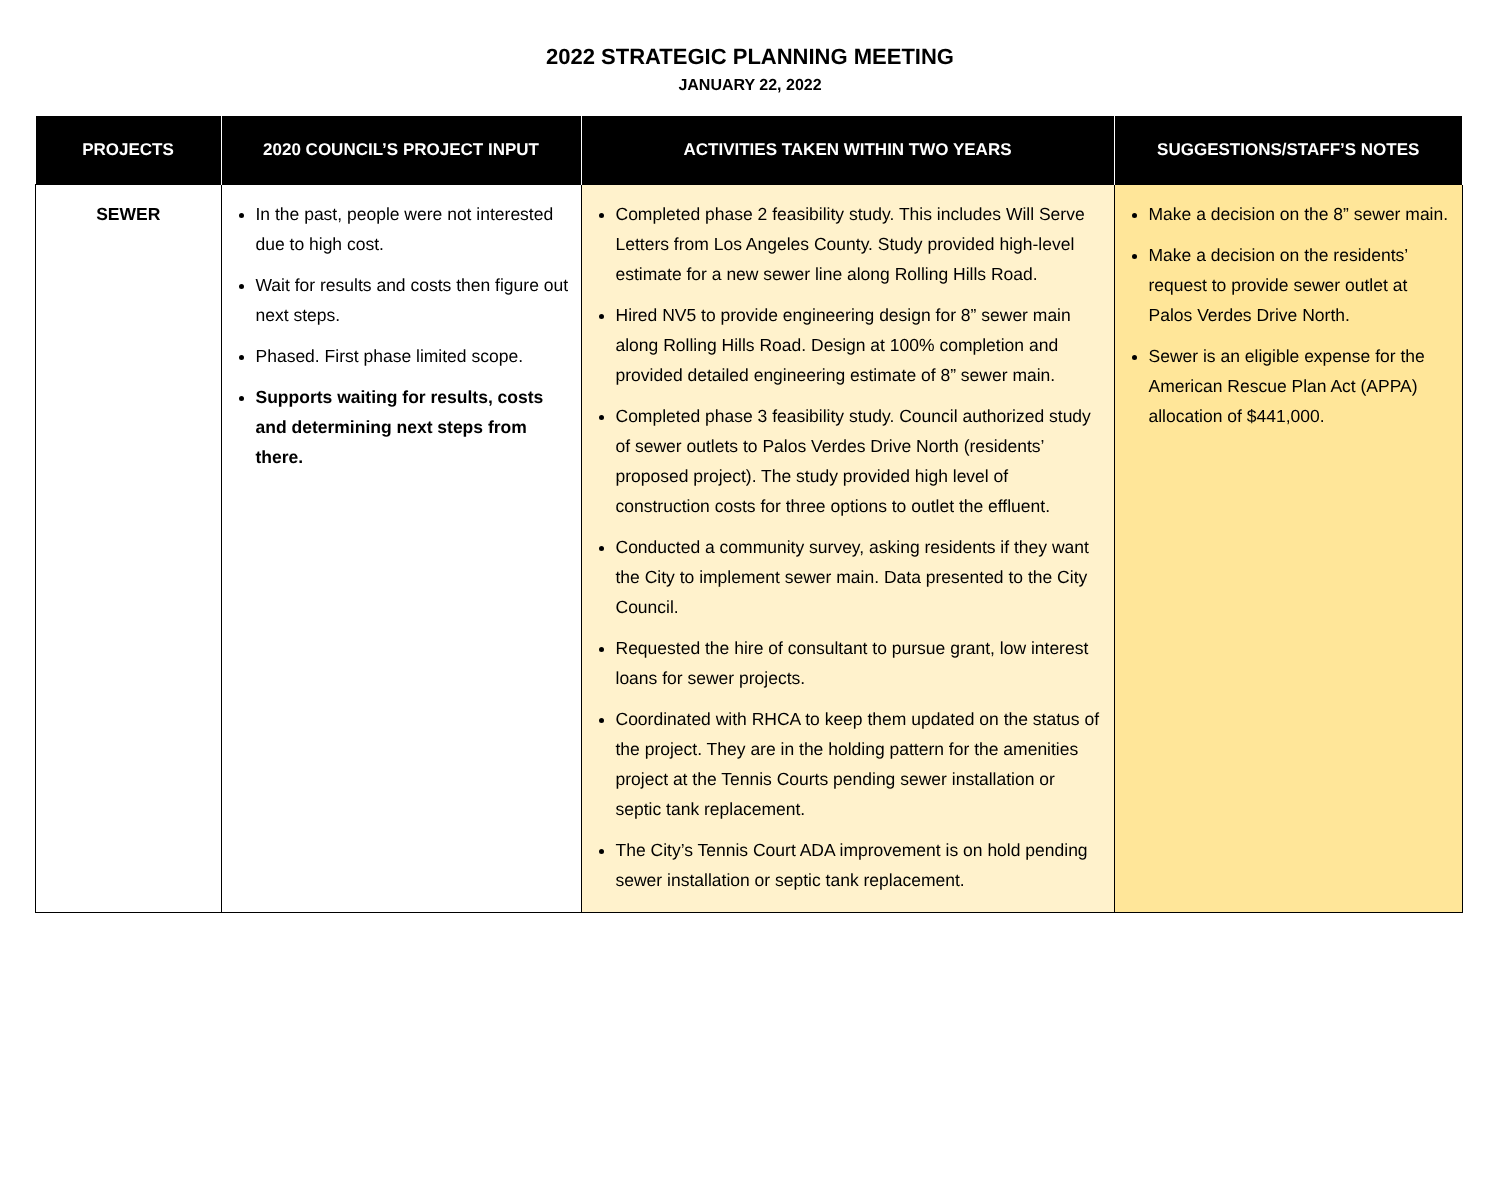2022 STRATEGIC PLANNING MEETING
JANUARY 22, 2022
| PROJECTS | 2020 COUNCIL’S PROJECT INPUT | ACTIVITIES TAKEN WITHIN TWO YEARS | SUGGESTIONS/STAFF’S NOTES |
| --- | --- | --- | --- |
| SEWER | In the past, people were not interested due to high cost. Wait for results and costs then figure out next steps. Phased. First phase limited scope. Supports waiting for results, costs and determining next steps from there. | Completed phase 2 feasibility study. This includes Will Serve Letters from Los Angeles County. Study provided high-level estimate for a new sewer line along Rolling Hills Road. Hired NV5 to provide engineering design for 8” sewer main along Rolling Hills Road. Design at 100% completion and provided detailed engineering estimate of 8” sewer main. Completed phase 3 feasibility study. Council authorized study of sewer outlets to Palos Verdes Drive North (residents’ proposed project). The study provided high level of construction costs for three options to outlet the effluent. Conducted a community survey, asking residents if they want the City to implement sewer main. Data presented to the City Council. Requested the hire of consultant to pursue grant, low interest loans for sewer projects. Coordinated with RHCA to keep them updated on the status of the project. They are in the holding pattern for the amenities project at the Tennis Courts pending sewer installation or septic tank replacement. The City’s Tennis Court ADA improvement is on hold pending sewer installation or septic tank replacement. | Make a decision on the 8” sewer main. Make a decision on the residents’ request to provide sewer outlet at Palos Verdes Drive North. Sewer is an eligible expense for the American Rescue Plan Act (APPA) allocation of $441,000. |